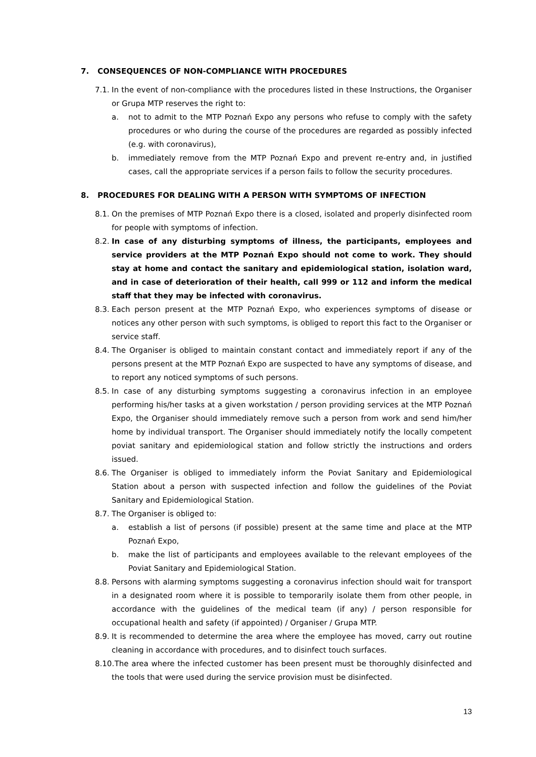7. CONSEQUENCES OF NON-COMPLIANCE WITH PROCEDURES
7.1.
In the event of non-compliance with the procedures listed in these Instructions, the Organiser or Grupa MTP reserves the right to:
a. not to admit to the MTP Poznań Expo any persons who refuse to comply with the safety procedures or who during the course of the procedures are regarded as possibly infected (e.g. with coronavirus),
b. immediately remove from the MTP Poznań Expo and prevent re-entry and, in justified cases, call the appropriate services if a person fails to follow the security procedures.
8. PROCEDURES FOR DEALING WITH A PERSON WITH SYMPTOMS OF INFECTION
8.1.
On the premises of MTP Poznań Expo there is a closed, isolated and properly disinfected room for people with symptoms of infection.
8.2.
In case of any disturbing symptoms of illness, the participants, employees and service providers at the MTP Poznań Expo should not come to work. They should stay at home and contact the sanitary and epidemiological station, isolation ward, and in case of deterioration of their health, call 999 or 112 and inform the medical staff that they may be infected with coronavirus.
8.3.
Each person present at the MTP Poznań Expo, who experiences symptoms of disease or notices any other person with such symptoms, is obliged to report this fact to the Organiser or service staff.
8.4.
The Organiser is obliged to maintain constant contact and immediately report if any of the persons present at the MTP Poznań Expo are suspected to have any symptoms of disease, and to report any noticed symptoms of such persons.
8.5.
In case of any disturbing symptoms suggesting a coronavirus infection in an employee performing his/her tasks at a given workstation / person providing services at the MTP Poznań Expo, the Organiser should immediately remove such a person from work and send him/her home by individual transport. The Organiser should immediately notify the locally competent poviat sanitary and epidemiological station and follow strictly the instructions and orders issued.
8.6.
The Organiser is obliged to immediately inform the Poviat Sanitary and Epidemiological Station about a person with suspected infection and follow the guidelines of the Poviat Sanitary and Epidemiological Station.
8.7.
The Organiser is obliged to:
a. establish a list of persons (if possible) present at the same time and place at the MTP Poznań Expo,
b. make the list of participants and employees available to the relevant employees of the Poviat Sanitary and Epidemiological Station.
8.8.
Persons with alarming symptoms suggesting a coronavirus infection should wait for transport in a designated room where it is possible to temporarily isolate them from other people, in accordance with the guidelines of the medical team (if any) / person responsible for occupational health and safety (if appointed) / Organiser / Grupa MTP.
8.9.
It is recommended to determine the area where the employee has moved, carry out routine cleaning in accordance with procedures, and to disinfect touch surfaces.
8.10.
The area where the infected customer has been present must be thoroughly disinfected and the tools that were used during the service provision must be disinfected.
13